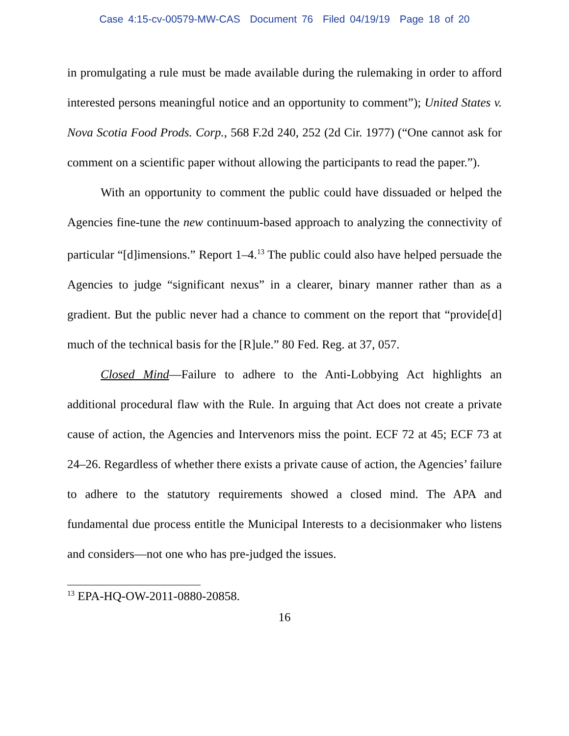Case 4:15-cv-00579-MW-CAS Document 76 Filed 04/19/19 Page 18 of 20
in promulgating a rule must be made available during the rulemaking in order to afford interested persons meaningful notice and an opportunity to comment”); United States v. Nova Scotia Food Prods. Corp., 568 F.2d 240, 252 (2d Cir. 1977) (“One cannot ask for comment on a scientific paper without allowing the participants to read the paper.”).
With an opportunity to comment the public could have dissuaded or helped the Agencies fine-tune the new continuum-based approach to analyzing the connectivity of particular “[d]imensions.” Report 1–4.<sup>13</sup> The public could also have helped persuade the Agencies to judge “significant nexus” in a clearer, binary manner rather than as a gradient. But the public never had a chance to comment on the report that “provide[d] much of the technical basis for the [R]ule.” 80 Fed. Reg. at 37, 057.
Closed Mind—Failure to adhere to the Anti-Lobbying Act highlights an additional procedural flaw with the Rule. In arguing that Act does not create a private cause of action, the Agencies and Intervenors miss the point. ECF 72 at 45; ECF 73 at 24–26. Regardless of whether there exists a private cause of action, the Agencies’ failure to adhere to the statutory requirements showed a closed mind. The APA and fundamental due process entitle the Municipal Interests to a decisionmaker who listens and considers—not one who has pre-judged the issues.
<sup>13</sup> EPA-HQ-OW-2011-0880-20858.
16